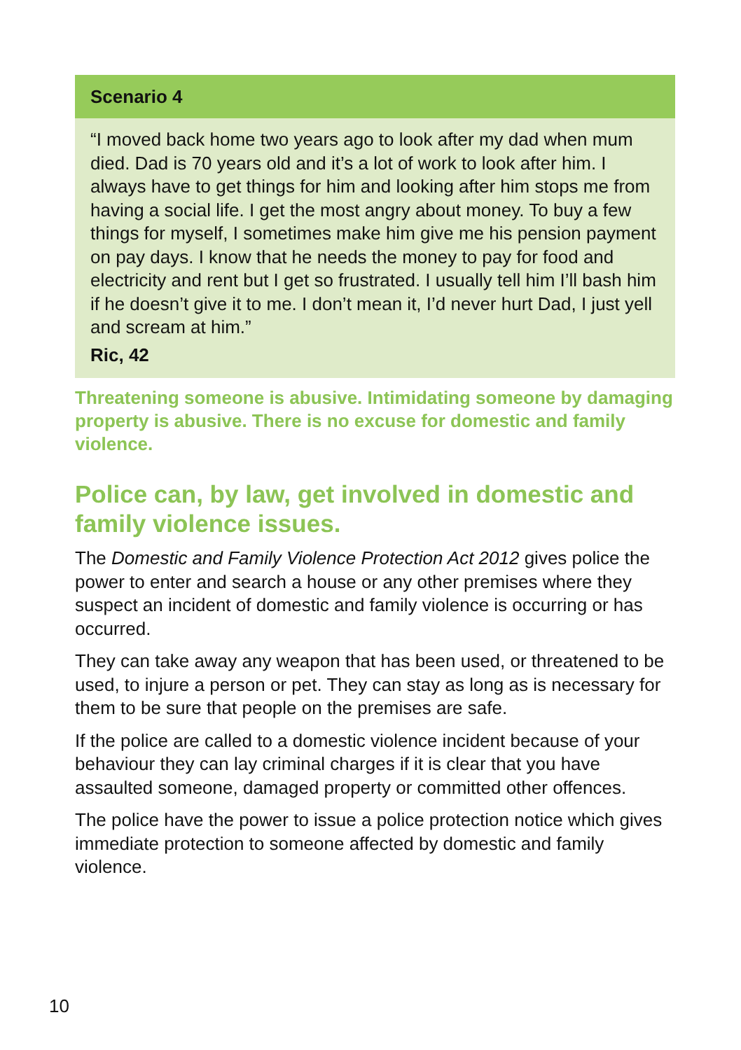Scenario 4
“I moved back home two years ago to look after my dad when mum died. Dad is 70 years old and it’s a lot of work to look after him. I always have to get things for him and looking after him stops me from having a social life. I get the most angry about money. To buy a few things for myself, I sometimes make him give me his pension payment on pay days. I know that he needs the money to pay for food and electricity and rent but I get so frustrated. I usually tell him I’ll bash him if he doesn’t give it to me. I don’t mean it, I’d never hurt Dad, I just yell and scream at him.”
Ric, 42
Threatening someone is abusive. Intimidating someone by damaging property is abusive. There is no excuse for domestic and family violence.
Police can, by law, get involved in domestic and family violence issues.
The Domestic and Family Violence Protection Act 2012 gives police the power to enter and search a house or any other premises where they suspect an incident of domestic and family violence is occurring or has occurred.
They can take away any weapon that has been used, or threatened to be used, to injure a person or pet. They can stay as long as is necessary for them to be sure that people on the premises are safe.
If the police are called to a domestic violence incident because of your behaviour they can lay criminal charges if it is clear that you have assaulted someone, damaged property or committed other offences.
The police have the power to issue a police protection notice which gives immediate protection to someone affected by domestic and family violence.
10